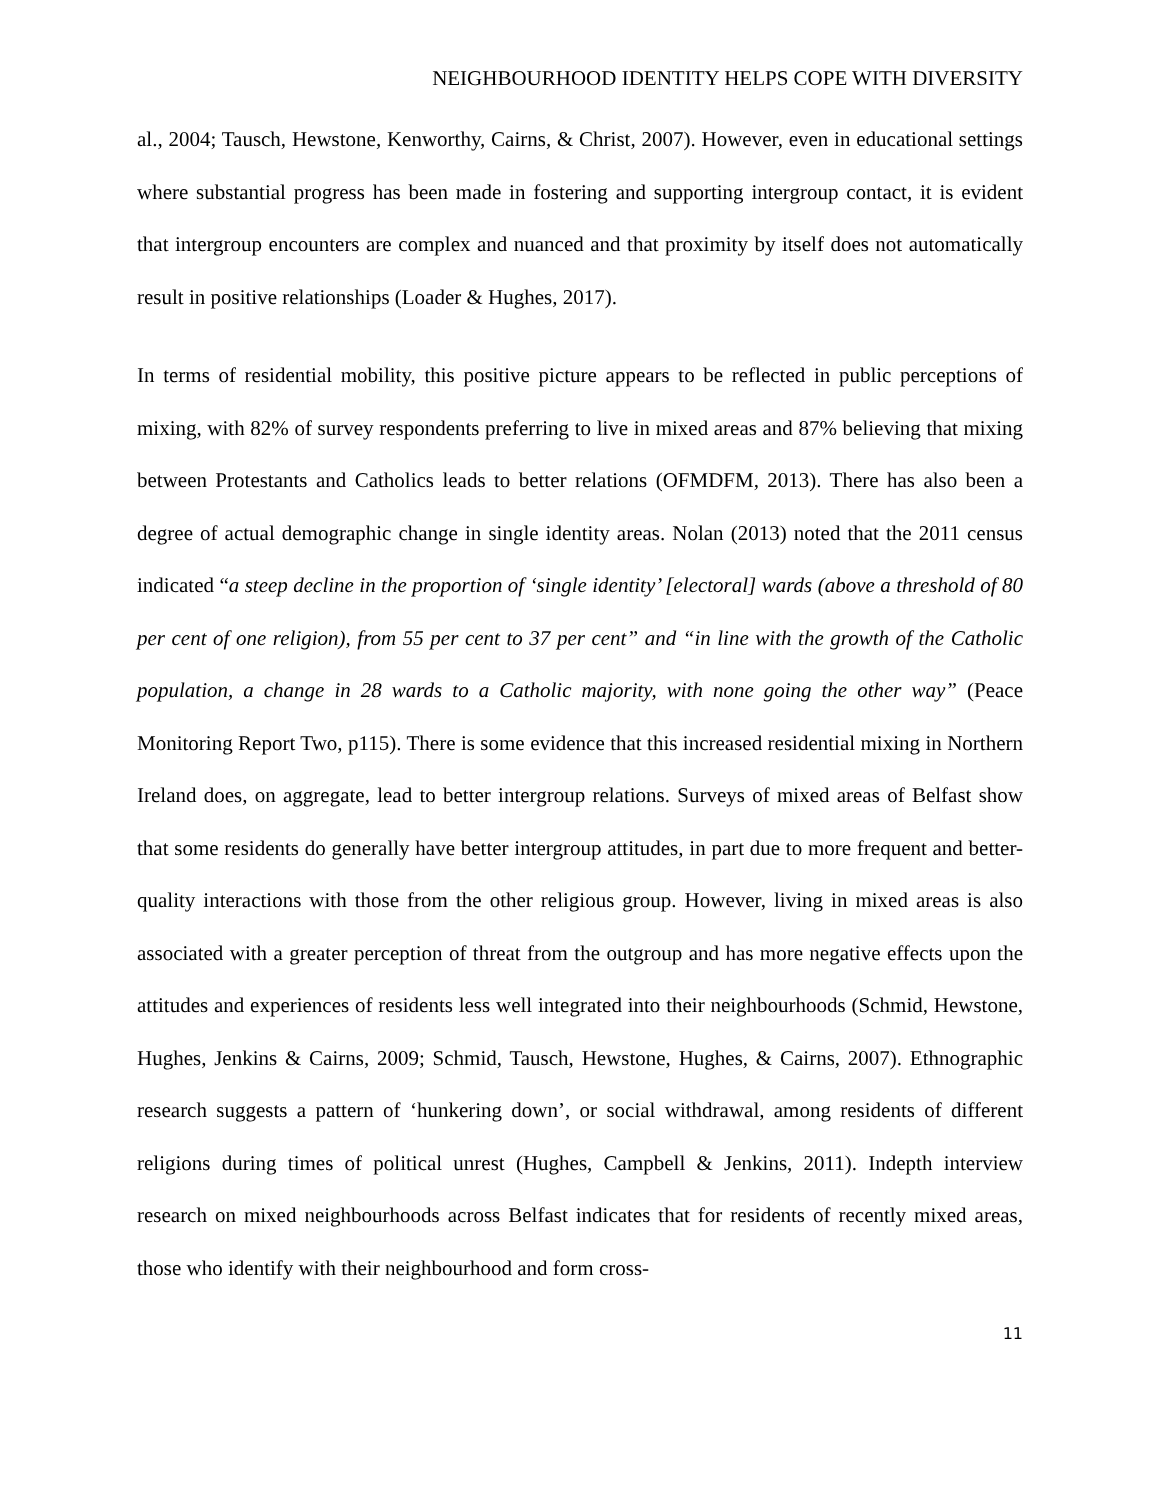NEIGHBOURHOOD IDENTITY HELPS COPE WITH DIVERSITY
al., 2004; Tausch, Hewstone, Kenworthy, Cairns, & Christ, 2007). However, even in educational settings where substantial progress has been made in fostering and supporting intergroup contact, it is evident that intergroup encounters are complex and nuanced and that proximity by itself does not automatically result in positive relationships (Loader & Hughes, 2017).
In terms of residential mobility, this positive picture appears to be reflected in public perceptions of mixing, with 82% of survey respondents preferring to live in mixed areas and 87% believing that mixing between Protestants and Catholics leads to better relations (OFMDFM, 2013). There has also been a degree of actual demographic change in single identity areas. Nolan (2013) noted that the 2011 census indicated “a steep decline in the proportion of ‘single identity’ [electoral] wards (above a threshold of 80 per cent of one religion), from 55 per cent to 37 per cent” and “in line with the growth of the Catholic population, a change in 28 wards to a Catholic majority, with none going the other way” (Peace Monitoring Report Two, p115). There is some evidence that this increased residential mixing in Northern Ireland does, on aggregate, lead to better intergroup relations. Surveys of mixed areas of Belfast show that some residents do generally have better intergroup attitudes, in part due to more frequent and better-quality interactions with those from the other religious group. However, living in mixed areas is also associated with a greater perception of threat from the outgroup and has more negative effects upon the attitudes and experiences of residents less well integrated into their neighbourhoods (Schmid, Hewstone, Hughes, Jenkins & Cairns, 2009; Schmid, Tausch, Hewstone, Hughes, & Cairns, 2007). Ethnographic research suggests a pattern of ‘hunkering down’, or social withdrawal, among residents of different religions during times of political unrest (Hughes, Campbell & Jenkins, 2011). Indepth interview research on mixed neighbourhoods across Belfast indicates that for residents of recently mixed areas, those who identify with their neighbourhood and form cross-
11